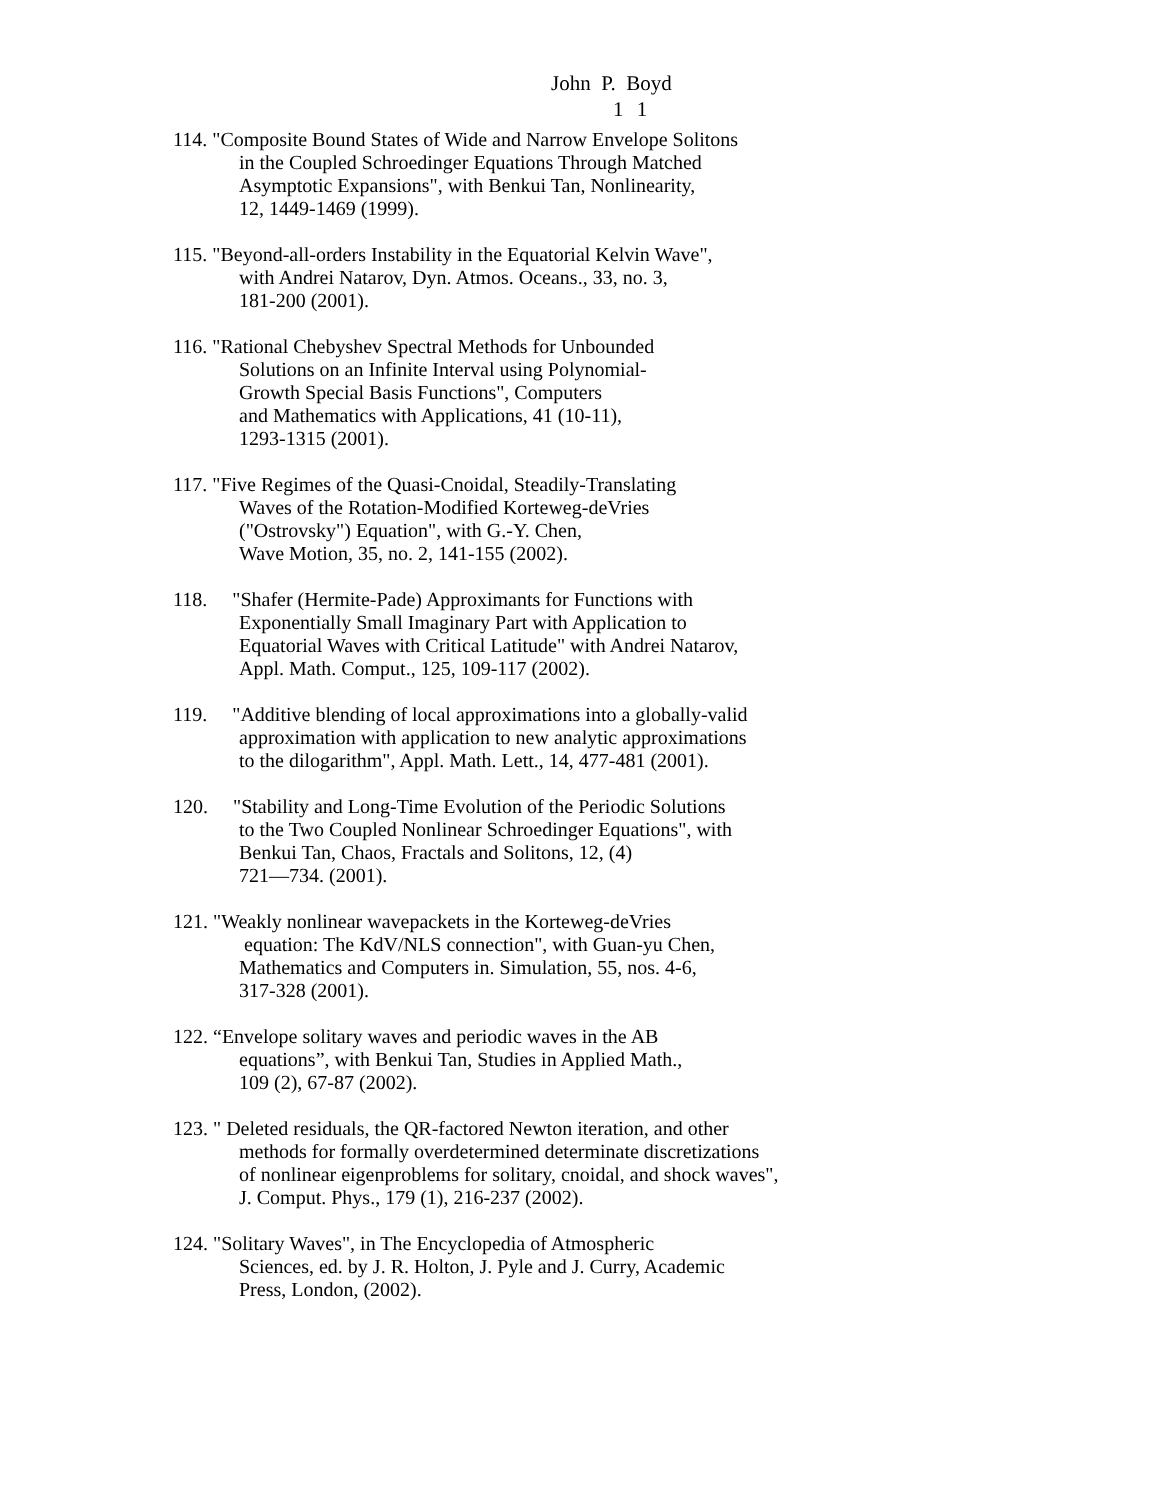John P. Boyd
1 1
114. "Composite Bound States of Wide and Narrow Envelope Solitons
in the Coupled Schroedinger Equations Through Matched
Asymptotic Expansions", with Benkui Tan, Nonlinearity,
12, 1449-1469 (1999).
115. "Beyond-all-orders Instability in the Equatorial Kelvin Wave",
with Andrei Natarov, Dyn. Atmos. Oceans., 33, no. 3,
181-200 (2001).
116. "Rational Chebyshev Spectral Methods for Unbounded
Solutions on an Infinite Interval using Polynomial-
Growth Special Basis Functions", Computers
and Mathematics with Applications, 41 (10-11),
1293-1315 (2001).
117. "Five Regimes of the Quasi-Cnoidal, Steadily-Translating
Waves of the Rotation-Modified Korteweg-deVries
("Ostrovsky") Equation", with G.-Y. Chen,
Wave Motion, 35, no. 2, 141-155 (2002).
118. "Shafer (Hermite-Pade) Approximants for Functions with
Exponentially Small Imaginary Part with Application to
Equatorial Waves with Critical Latitude" with Andrei Natarov,
Appl. Math. Comput., 125, 109-117 (2002).
119. "Additive blending of local approximations into a globally-valid
approximation with application to new analytic approximations
to the dilogarithm", Appl. Math. Lett., 14, 477-481 (2001).
120. "Stability and Long-Time Evolution of the Periodic Solutions
to the Two Coupled Nonlinear Schroedinger Equations", with
Benkui Tan, Chaos, Fractals and Solitons, 12, (4)
721—734. (2001).
121. "Weakly nonlinear wavepackets in the Korteweg-deVries
equation: The KdV/NLS connection", with Guan-yu Chen,
Mathematics and Computers in. Simulation, 55, nos. 4-6,
317-328 (2001).
122. “Envelope solitary waves and periodic waves in the AB
equations”, with Benkui Tan, Studies in Applied Math.,
109 (2), 67-87 (2002).
123. " Deleted residuals, the QR-factored Newton iteration, and other
methods for formally overdetermined determinate discretizations
of nonlinear eigenproblems for solitary, cnoidal, and shock waves",
J. Comput. Phys., 179 (1), 216-237 (2002).
124. "Solitary Waves", in The Encyclopedia of Atmospheric
Sciences, ed. by J. R. Holton, J. Pyle and J. Curry, Academic
Press, London, (2002).